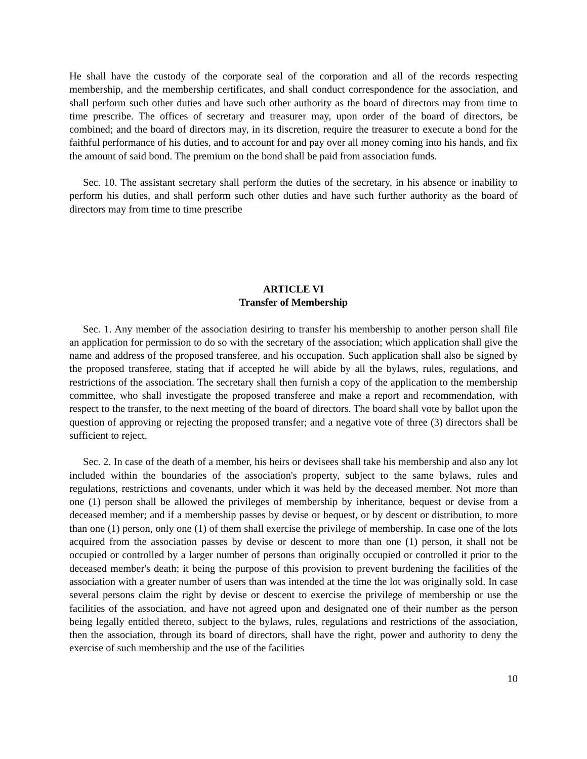He shall have the custody of the corporate seal of the corporation and all of the records respecting membership, and the membership certificates, and shall conduct correspondence for the association, and shall perform such other duties and have such other authority as the board of directors may from time to time prescribe. The offices of secretary and treasurer may, upon order of the board of directors, be combined; and the board of directors may, in its discretion, require the treasurer to execute a bond for the faithful performance of his duties, and to account for and pay over all money coming into his hands, and fix the amount of said bond. The premium on the bond shall be paid from association funds.
Sec. 10. The assistant secretary shall perform the duties of the secretary, in his absence or inability to perform his duties, and shall perform such other duties and have such further authority as the board of directors may from time to time prescribe
ARTICLE VI
Transfer of Membership
Sec. 1. Any member of the association desiring to transfer his membership to another person shall file an application for permission to do so with the secretary of the association; which application shall give the name and address of the proposed transferee, and his occupation. Such application shall also be signed by the proposed transferee, stating that if accepted he will abide by all the bylaws, rules, regulations, and restrictions of the association. The secretary shall then furnish a copy of the application to the membership committee, who shall investigate the proposed transferee and make a report and recommendation, with respect to the transfer, to the next meeting of the board of directors. The board shall vote by ballot upon the question of approving or rejecting the proposed transfer; and a negative vote of three (3) directors shall be sufficient to reject.
Sec. 2. In case of the death of a member, his heirs or devisees shall take his membership and also any lot included within the boundaries of the association's property, subject to the same bylaws, rules and regulations, restrictions and covenants, under which it was held by the deceased member. Not more than one (1) person shall be allowed the privileges of membership by inheritance, bequest or devise from a deceased member; and if a membership passes by devise or bequest, or by descent or distribution, to more than one (1) person, only one (1) of them shall exercise the privilege of membership. In case one of the lots acquired from the association passes by devise or descent to more than one (1) person, it shall not be occupied or controlled by a larger number of persons than originally occupied or controlled it prior to the deceased member's death; it being the purpose of this provision to prevent burdening the facilities of the association with a greater number of users than was intended at the time the lot was originally sold. In case several persons claim the right by devise or descent to exercise the privilege of membership or use the facilities of the association, and have not agreed upon and designated one of their number as the person being legally entitled thereto, subject to the bylaws, rules, regulations and restrictions of the association, then the association, through its board of directors, shall have the right, power and authority to deny the exercise of such membership and the use of the facilities
10